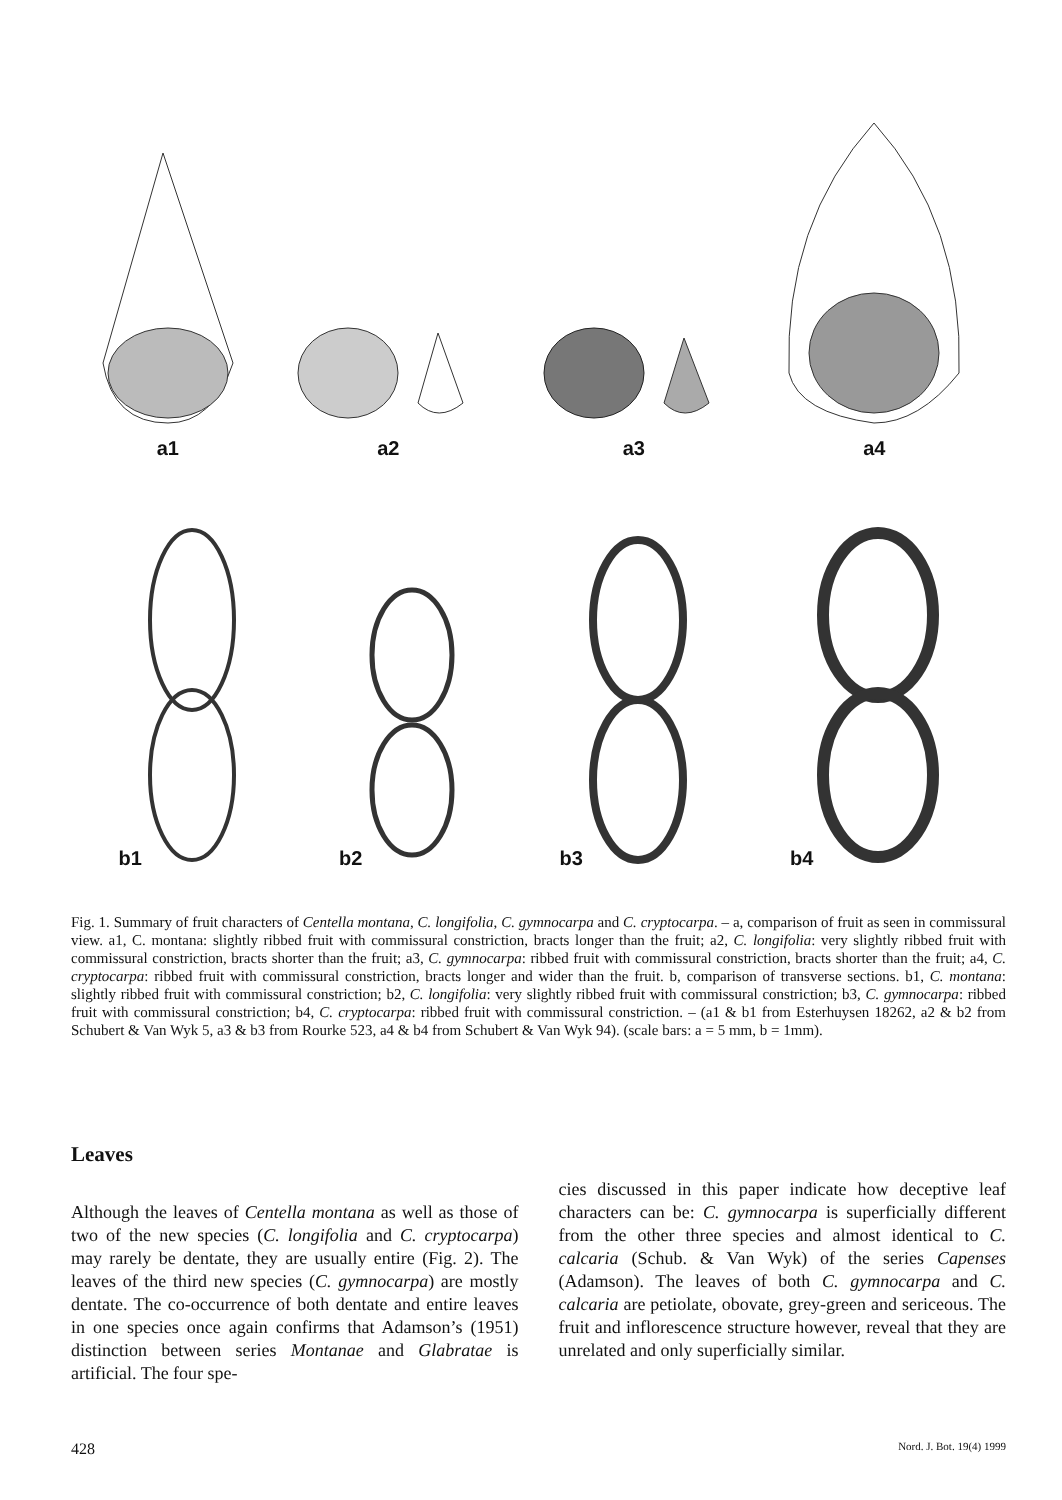a1
a2
a3
a4
b1
b2
b3
b4
Fig. 1. Summary of fruit characters of Centella montana, C. longifolia, C. gymnocarpa and C. cryptocarpa. – a, comparison of fruit as seen in commissural view. a1, C. montana: slightly ribbed fruit with commissural constriction, bracts longer than the fruit; a2, C. longifolia: very slightly ribbed fruit with commissural constriction, bracts shorter than the fruit; a3, C. gymnocarpa: ribbed fruit with commissural constriction, bracts shorter than the fruit; a4, C. cryptocarpa: ribbed fruit with commissural constriction, bracts longer and wider than the fruit. b, comparison of transverse sections. b1, C. montana: slightly ribbed fruit with commissural constriction; b2, C. longifolia: very slightly ribbed fruit with commissural constriction; b3, C. gymnocarpa: ribbed fruit with commissural constriction; b4, C. cryptocarpa: ribbed fruit with commissural constriction. – (a1 & b1 from Esterhuysen 18262, a2 & b2 from Schubert & Van Wyk 5, a3 & b3 from Rourke 523, a4 & b4 from Schubert & Van Wyk 94). (scale bars: a = 5 mm, b = 1mm).
Leaves
Although the leaves of Centella montana as well as those of two of the new species (C. longifolia and C. cryptocarpa) may rarely be dentate, they are usually entire (Fig. 2). The leaves of the third new species (C. gymnocarpa) are mostly dentate. The co-occurrence of both dentate and entire leaves in one species once again confirms that Adamson’s (1951) distinction between series Montanae and Glabratae is artificial. The four spe-
cies discussed in this paper indicate how deceptive leaf characters can be: C. gymnocarpa is superficially different from the other three species and almost identical to C. calcaria (Schub. & Van Wyk) of the series Capenses (Adamson). The leaves of both C. gymnocarpa and C. calcaria are petiolate, obovate, grey-green and sericeous. The fruit and inflorescence structure however, reveal that they are unrelated and only superficially similar.
428 Nord. J. Bot. 19(4) 1999